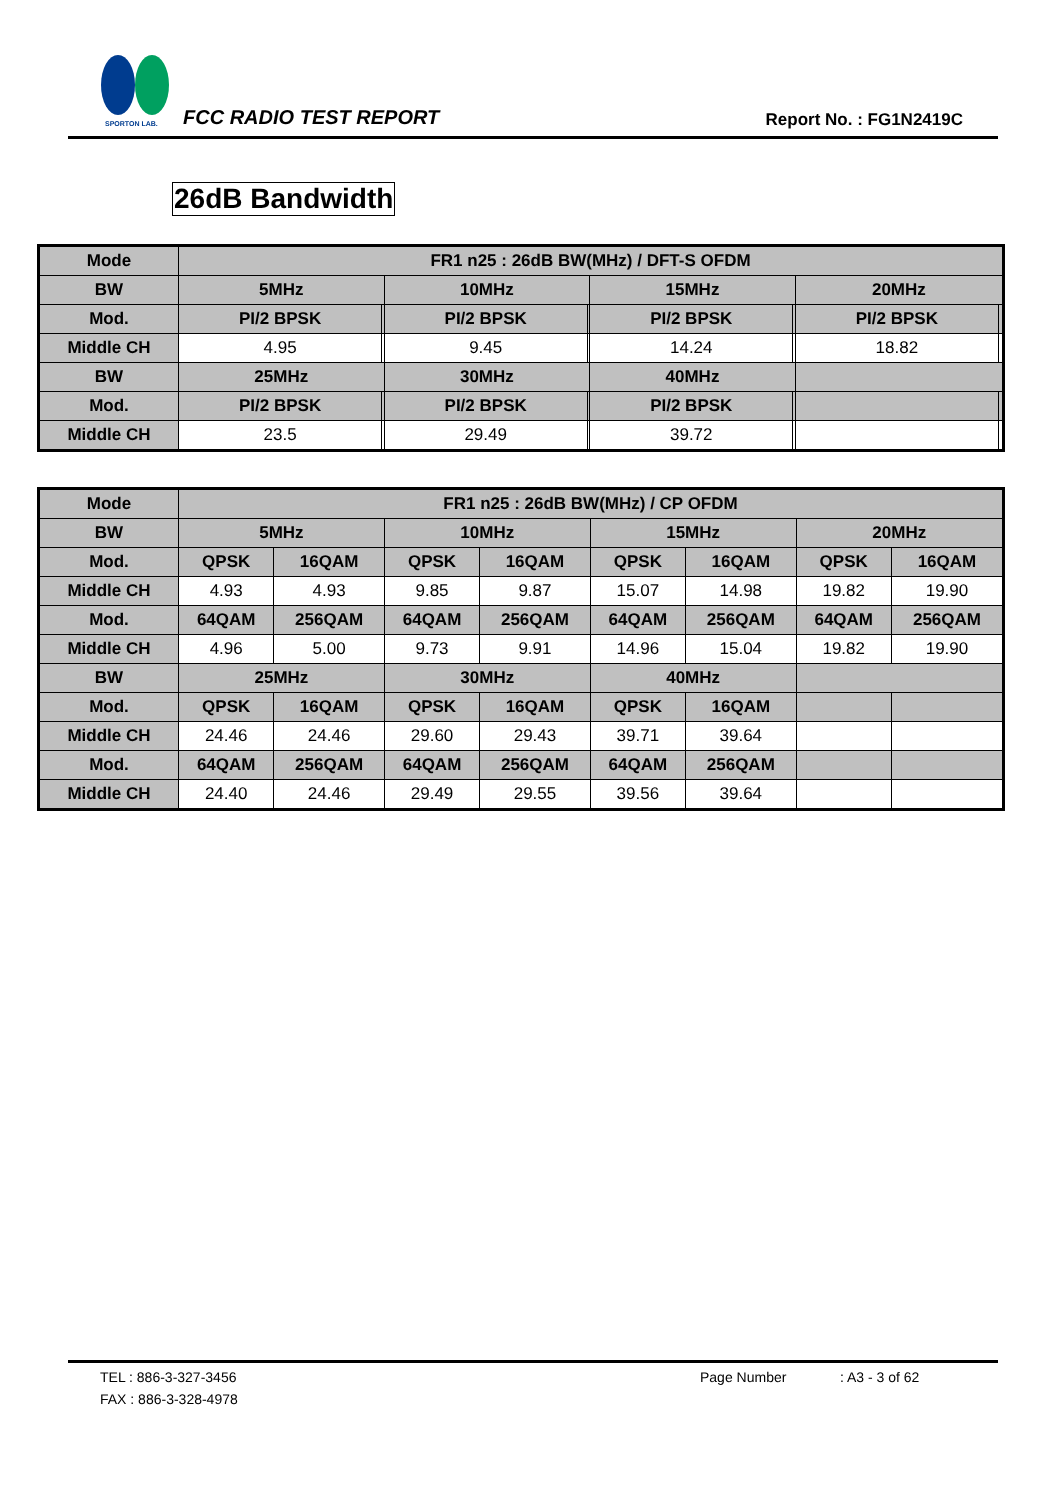SPORTON LAB.
FCC RADIO TEST REPORT Report No. : FG1N2419C
26dB Bandwidth
| Mode | FR1 n25 : 26dB BW(MHz) / DFT-S OFDM | | | | | | | |
| --- | --- | --- | --- | --- | --- | --- | --- | --- |
| BW | 5MHz | | 10MHz | | 15MHz | | 20MHz | |
| Mod. | PI/2 BPSK | | PI/2 BPSK | | PI/2 BPSK | | PI/2 BPSK | |
| Middle CH | 4.95 | | 9.45 | | 14.24 | | 18.82 | |
| BW | 25MHz | | 30MHz | | 40MHz | | | |
| Mod. | PI/2 BPSK | | PI/2 BPSK | | PI/2 BPSK | | | |
| Middle CH | 23.5 | | 29.49 | | 39.72 | | | |
| Mode | FR1 n25 : 26dB BW(MHz) / CP OFDM | | | | | | | |
| --- | --- | --- | --- | --- | --- | --- | --- | --- |
| BW | 5MHz | | 10MHz | | 15MHz | | 20MHz | |
| Mod. | QPSK | 16QAM | QPSK | 16QAM | QPSK | 16QAM | QPSK | 16QAM |
| Middle CH | 4.93 | 4.93 | 9.85 | 9.87 | 15.07 | 14.98 | 19.82 | 19.90 |
| Mod. | 64QAM | 256QAM | 64QAM | 256QAM | 64QAM | 256QAM | 64QAM | 256QAM |
| Middle CH | 4.96 | 5.00 | 9.73 | 9.91 | 14.96 | 15.04 | 19.82 | 19.90 |
| BW | 25MHz | | 30MHz | | 40MHz | | | |
| Mod. | QPSK | 16QAM | QPSK | 16QAM | QPSK | 16QAM | | |
| Middle CH | 24.46 | 24.46 | 29.60 | 29.43 | 39.71 | 39.64 | | |
| Mod. | 64QAM | 256QAM | 64QAM | 256QAM | 64QAM | 256QAM | | |
| Middle CH | 24.40 | 24.46 | 29.49 | 29.55 | 39.56 | 39.64 | | |
TEL : 886-3-327-3456 Page Number : A3 - 3 of 62
FAX : 886-3-328-4978